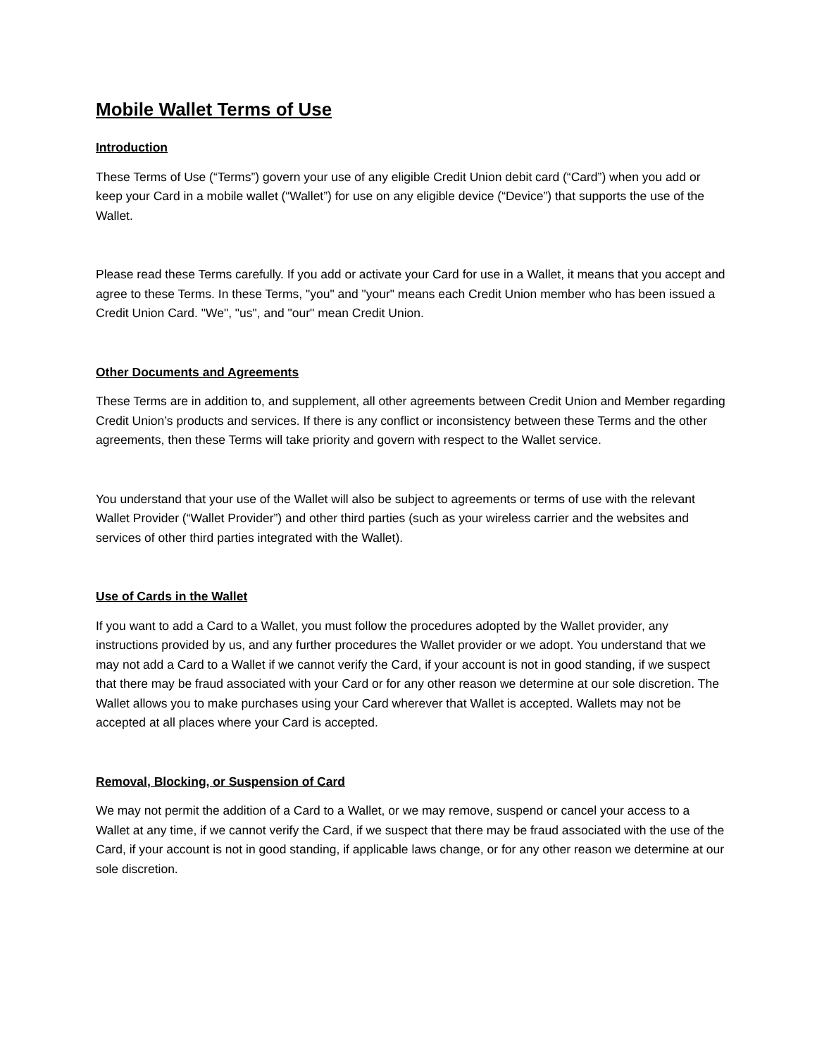Mobile Wallet Terms of Use
Introduction
These Terms of Use (“Terms”) govern your use of any eligible Credit Union debit card (“Card”) when you add or keep your Card in a mobile wallet (“Wallet”) for use on any eligible device (“Device”) that supports the use of the Wallet.
Please read these Terms carefully. If you add or activate your Card for use in a Wallet, it means that you accept and agree to these Terms. In these Terms, "you" and "your" means each Credit Union member who has been issued a Credit Union Card. "We", "us", and "our" mean Credit Union.
Other Documents and Agreements
These Terms are in addition to, and supplement, all other agreements between Credit Union and Member regarding Credit Union’s products and services. If there is any conflict or inconsistency between these Terms and the other agreements, then these Terms will take priority and govern with respect to the Wallet service.
You understand that your use of the Wallet will also be subject to agreements or terms of use with the relevant Wallet Provider (“Wallet Provider”) and other third parties (such as your wireless carrier and the websites and services of other third parties integrated with the Wallet).
Use of Cards in the Wallet
If you want to add a Card to a Wallet, you must follow the procedures adopted by the Wallet provider, any instructions provided by us, and any further procedures the Wallet provider or we adopt. You understand that we may not add a Card to a Wallet if we cannot verify the Card, if your account is not in good standing, if we suspect that there may be fraud associated with your Card or for any other reason we determine at our sole discretion. The Wallet allows you to make purchases using your Card wherever that Wallet is accepted. Wallets may not be accepted at all places where your Card is accepted.
Removal, Blocking, or Suspension of Card
We may not permit the addition of a Card to a Wallet, or we may remove, suspend or cancel your access to a Wallet at any time, if we cannot verify the Card, if we suspect that there may be fraud associated with the use of the Card, if your account is not in good standing, if applicable laws change, or for any other reason we determine at our sole discretion.